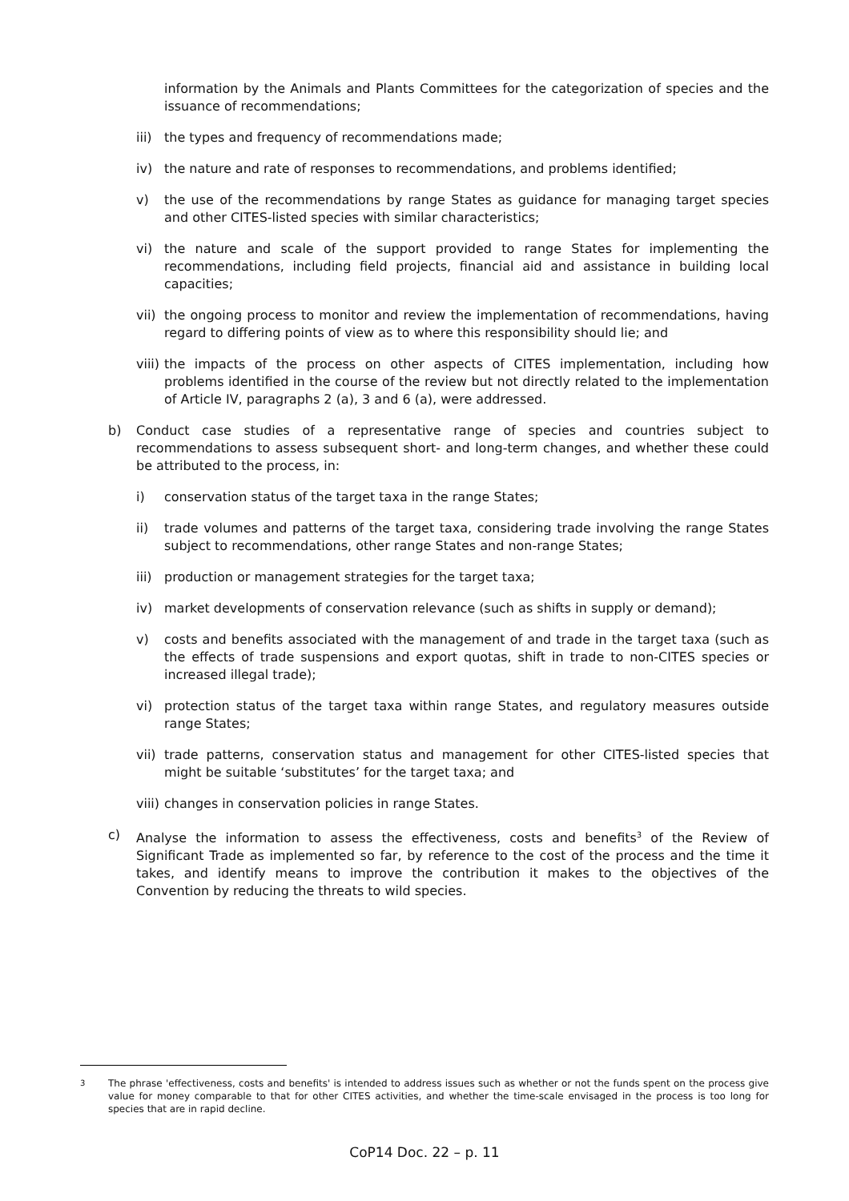information by the Animals and Plants Committees for the categorization of species and the issuance of recommendations;
iii) the types and frequency of recommendations made;
iv) the nature and rate of responses to recommendations, and problems identified;
v) the use of the recommendations by range States as guidance for managing target species and other CITES-listed species with similar characteristics;
vi) the nature and scale of the support provided to range States for implementing the recommendations, including field projects, financial aid and assistance in building local capacities;
vii) the ongoing process to monitor and review the implementation of recommendations, having regard to differing points of view as to where this responsibility should lie; and
viii) the impacts of the process on other aspects of CITES implementation, including how problems identified in the course of the review but not directly related to the implementation of Article IV, paragraphs 2 (a), 3 and 6 (a), were addressed.
b) Conduct case studies of a representative range of species and countries subject to recommendations to assess subsequent short- and long-term changes, and whether these could be attributed to the process, in:
i) conservation status of the target taxa in the range States;
ii) trade volumes and patterns of the target taxa, considering trade involving the range States subject to recommendations, other range States and non-range States;
iii) production or management strategies for the target taxa;
iv) market developments of conservation relevance (such as shifts in supply or demand);
v) costs and benefits associated with the management of and trade in the target taxa (such as the effects of trade suspensions and export quotas, shift in trade to non-CITES species or increased illegal trade);
vi) protection status of the target taxa within range States, and regulatory measures outside range States;
vii) trade patterns, conservation status and management for other CITES-listed species that might be suitable ‘substitutes’ for the target taxa; and
viii) changes in conservation policies in range States.
c) Analyse the information to assess the effectiveness, costs and benefits<sup>3</sup> of the Review of Significant Trade as implemented so far, by reference to the cost of the process and the time it takes, and identify means to improve the contribution it makes to the objectives of the Convention by reducing the threats to wild species.
<sup>3</sup> The phrase 'effectiveness, costs and benefits' is intended to address issues such as whether or not the funds spent on the process give value for money comparable to that for other CITES activities, and whether the time-scale envisaged in the process is too long for species that are in rapid decline.
CoP14 Doc. 22 – p. 11